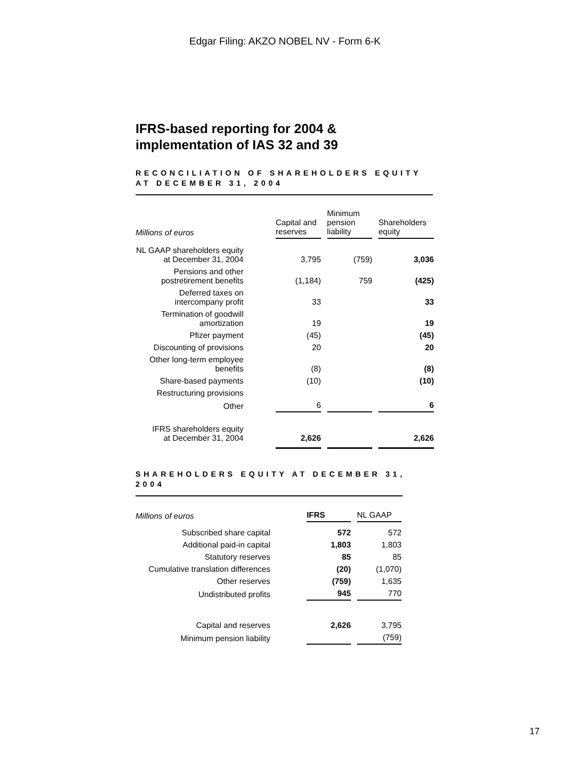Edgar Filing: AKZO NOBEL NV - Form 6-K
IFRS-based reporting for 2004 & implementation of IAS 32 and 39
RECONCILIATION OF SHAREHOLDERS EQUITY
AT DECEMBER 31, 2004
| Millions of euros | | Capital and reserves | Minimum pension liability | Shareholders equity |
| NL GAAP shareholders equity at December 31, 2004 | | 3,795 | (759) | 3,036 |
| Pensions and other postretirement benefits | | (1,184) | 759 | (425) |
| Deferred taxes on intercompany profit | | 33 | | 33 |
| Termination of goodwill amortization | | 19 | | 19 |
| Pfizer payment | | (45) | | (45) |
| Discounting of provisions | | 20 | | 20 |
| Other long-term employee benefits | | (8) | | (8) |
| Share-based payments | | (10) | | (10) |
| Restructuring provisions | | | | |
| Other | | 6 | | 6 |
| IFRS shareholders equity at December 31, 2004 | | 2,626 | | 2,626 |
SHAREHOLDERS EQUITY AT DECEMBER 31, 2004
| Millions of euros | | IFRS | NL GAAP |
| Subscribed share capital | | 572 | 572 |
| Additional paid-in capital | | 1,803 | 1,803 |
| Statutory reserves | | 85 | 85 |
| Cumulative translation differences | | (20) | (1,070) |
| Other reserves | | (759) | 1,635 |
| Undistributed profits | | 945 | 770 |
| Capital and reserves | | 2,626 | 3,795 |
| Minimum pension liability | | | (759) |
17